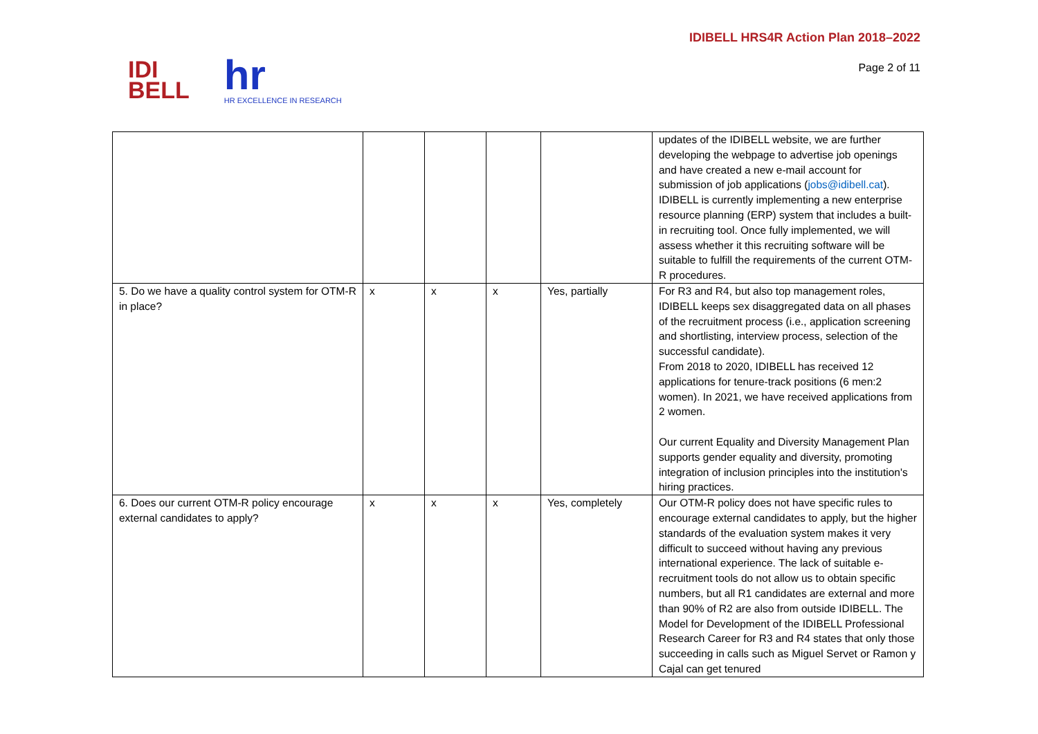IDI
BELL
hr
HR EXCELLENCE IN RESEARCH
IDIBELL HRS4R Action Plan 2018–2022
Page 2 of 11
| | | | | | updates of the IDIBELL website, we are further developing the webpage to advertise job openings and have created a new e-mail account for submission of job applications ( jobs@idibell.cat ). IDIBELL is currently implementing a new enterprise resource planning (ERP) system that includes a built-in recruiting tool. Once fully implemented, we will assess whether it this recruiting software will be suitable to fulfill the requirements of the current OTM-R procedures. |
| 5. Do we have a quality control system for OTM-R in place? | x | x | x | Yes, partially | For R3 and R4, but also top management roles, IDIBELL keeps sex disaggregated data on all phases of the recruitment process (i.e., application screening and shortlisting, interview process, selection of the successful candidate). From 2018 to 2020, IDIBELL has received 12 applications for tenure-track positions (6 men:2 women). In 2021, we have received applications from 2 women. Our current Equality and Diversity Management Plan supports gender equality and diversity, promoting integration of inclusion principles into the institution's hiring practices. |
| 6. Does our current OTM-R policy encourage external candidates to apply? | x | x | x | Yes, completely | Our OTM-R policy does not have specific rules to encourage external candidates to apply, but the higher standards of the evaluation system makes it very difficult to succeed without having any previous international experience. The lack of suitable e-recruitment tools do not allow us to obtain specific numbers, but all R1 candidates are external and more than 90% of R2 are also from outside IDIBELL. The Model for Development of the IDIBELL Professional Research Career for R3 and R4 states that only those succeeding in calls such as Miguel Servet or Ramon y Cajal can get tenured |